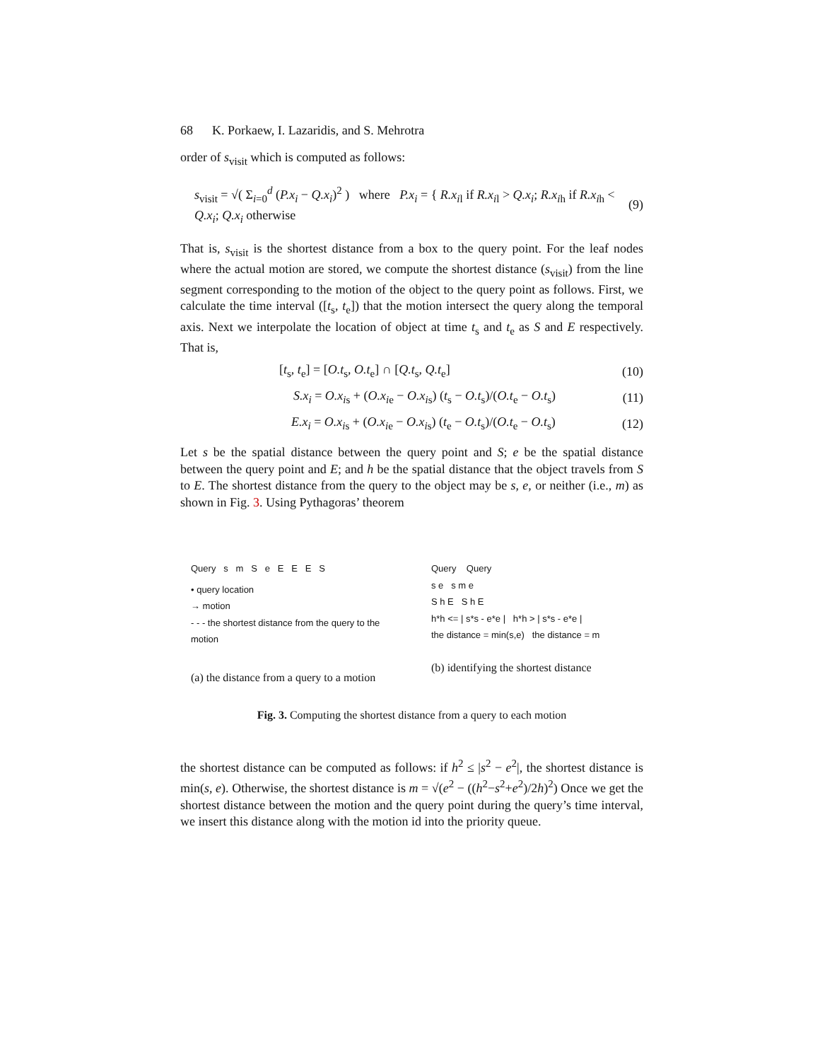68 K. Porkaew, I. Lazaridis, and S. Mehrotra
order of s<sub>visit</sub> which is computed as follows:
s<sub>visit</sub> = √( Σ<sub>i=0</sub><sup>d</sup> (P.x<sub>i</sub> − Q.x<sub>i</sub>)<sup>2</sup> ) where P.x<sub>i</sub> = { R.x<sub>i</sub><sub>l</sub> if R.x<sub>i</sub><sub>l</sub> > Q.x<sub>i</sub>; R.x<sub>i</sub><sub>h</sub> if R.x<sub>i</sub><sub>h</sub> < Q.x<sub>i</sub>; Q.x<sub>i</sub> otherwise (9)
That is, s<sub>visit</sub> is the shortest distance from a box to the query point. For the leaf nodes where the actual motion are stored, we compute the shortest distance (s<sub>visit</sub>) from the line segment corresponding to the motion of the object to the query point as follows. First, we calculate the time interval ([t<sub>s</sub>, t<sub>e</sub>]) that the motion intersect the query along the temporal axis. Next we interpolate the location of object at time t<sub>s</sub> and t<sub>e</sub> as S and E respectively. That is,
[t<sub>s</sub>, t<sub>e</sub>] = [O.t<sub>s</sub>, O.t<sub>e</sub>] ∩ [Q.t<sub>s</sub>, Q.t<sub>e</sub>] (10)
S.x<sub>i</sub> = O.x<sub>i</sub><sub>s</sub> + (O.x<sub>i</sub><sub>e</sub> − O.x<sub>i</sub><sub>s</sub>) (t<sub>s</sub> − O.t<sub>s</sub>)/(O.t<sub>e</sub> − O.t<sub>s</sub>) (11)
E.x<sub>i</sub> = O.x<sub>i</sub><sub>s</sub> + (O.x<sub>i</sub><sub>e</sub> − O.x<sub>i</sub><sub>s</sub>) (t<sub>e</sub> − O.t<sub>s</sub>)/(O.t<sub>e</sub> − O.t<sub>s</sub>) (12)
Let s be the spatial distance between the query point and S; e be the spatial distance between the query point and E; and h be the spatial distance that the object travels from S to E. The shortest distance from the query to the object may be s, e, or neither (i.e., m) as shown in Fig. 3. Using Pythagoras’ theorem
Query s m S e E E E S
• query location
→ motion
- - - the shortest distance from the query to the motion
(a) the distance from a query to a motion
Query Query
s e s m e
S h E S h E
h*h <= | s*s - e*e | h*h > | s*s - e*e |
the distance = min(s,e) the distance = m
(b) identifying the shortest distance
Fig. 3. Computing the shortest distance from a query to each motion
the shortest distance can be computed as follows: if h<sup>2</sup> ≤ |s<sup>2</sup> − e<sup>2</sup>|, the shortest distance is min(s, e). Otherwise, the shortest distance is m = √(e<sup>2</sup> − ((h<sup>2</sup>−s<sup>2</sup>+e<sup>2</sup>)/2h)<sup>2</sup>) Once we get the shortest distance between the motion and the query point during the query’s time interval, we insert this distance along with the motion id into the priority queue.